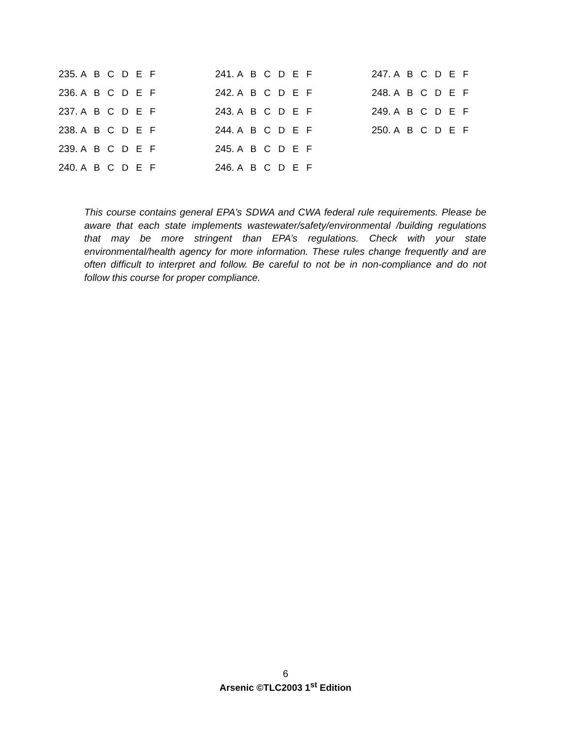235. A B C D E F
236. A B C D E F
237. A B C D E F
238. A B C D E F
239. A B C D E F
240. A B C D E F
241. A B C D E F
242. A B C D E F
243. A B C D E F
244. A B C D E F
245. A B C D E F
246. A B C D E F
247. A B C D E F
248. A B C D E F
249. A B C D E F
250. A B C D E F
This course contains general EPA’s SDWA and CWA federal rule requirements. Please be aware that each state implements wastewater/safety/environmental /building regulations that may be more stringent than EPA’s regulations. Check with your state environmental/health agency for more information. These rules change frequently and are often difficult to interpret and follow. Be careful to not be in non-compliance and do not follow this course for proper compliance.
6
Arsenic ©TLC2003 1<sup>st</sup> Edition